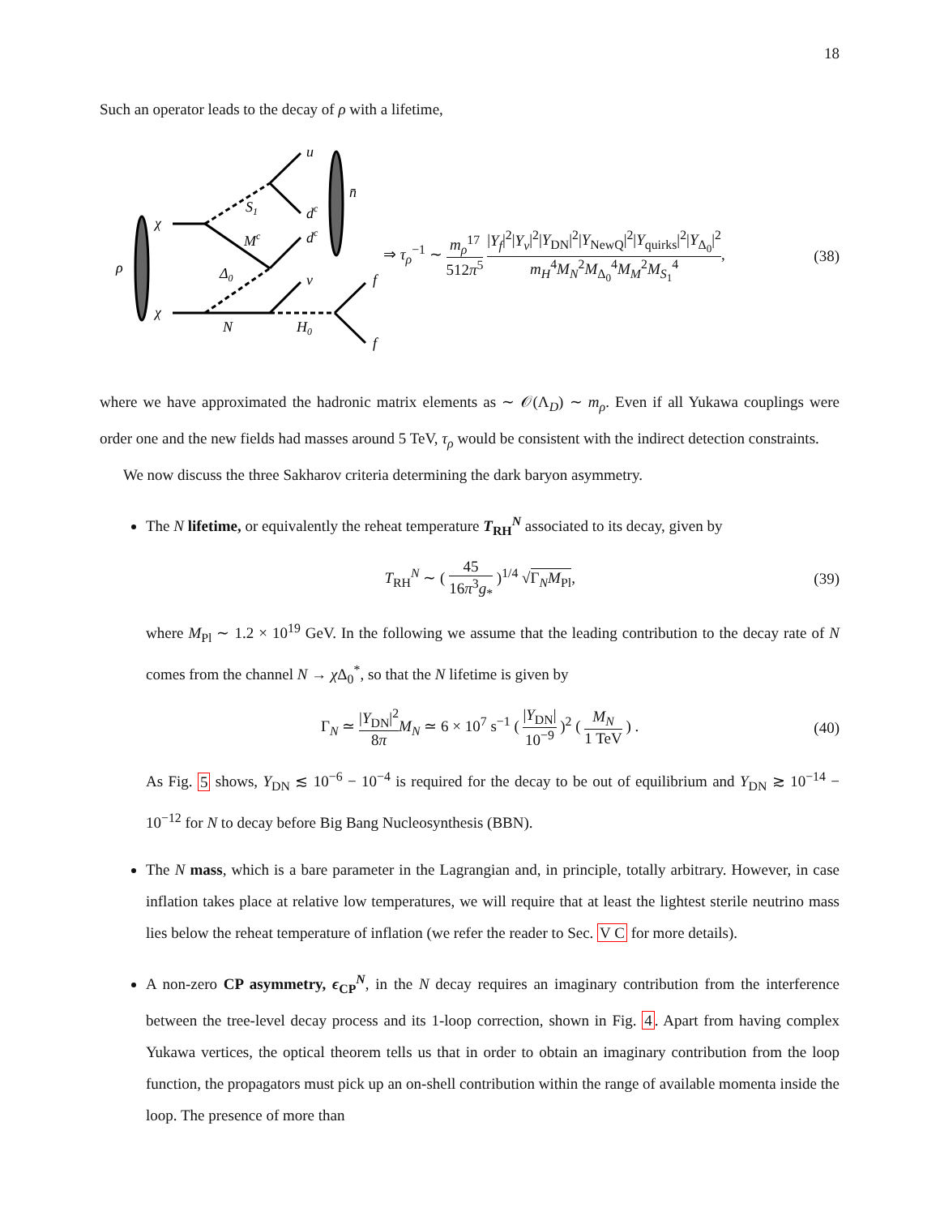18
Such an operator leads to the decay of ρ with a lifetime,
ρ
χ
χ
u
dc
n̄
S1
Mc
dc
Δ0
ν
N
H0
f
f
⇒ τ<sub>ρ</sub><sup>−1</sup> ∼ m<sub>ρ</sub><sup>17</sup> 512π<sup>5</sup> |Y<sub>f</sub>|<sup>2</sup>|Y<sub>ν</sub>|<sup>2</sup>|Y<sub>DN</sub>|<sup>2</sup>|Y<sub>NewQ</sub>|<sup>2</sup>|Y<sub>quirks</sub>|<sup>2</sup>|Y<sub>Δ<sub>0</sub></sub>|<sup>2</sup> m<sub>H</sub><sup>4</sup>M<sub>N</sub><sup>2</sup>M<sub>Δ<sub>0</sub></sub><sup>4</sup>M<sub>M</sub><sup>2</sup>M<sub>S<sub>1</sub></sub><sup>4</sup>, (38)
where we have approximated the hadronic matrix elements as ∼ 𝒪(Λ<sub>D</sub>) ∼ m<sub>ρ</sub>. Even if all Yukawa couplings were order one and the new fields had masses around 5 TeV, τ<sub>ρ</sub> would be consistent with the indirect detection constraints.
We now discuss the three Sakharov criteria determining the dark baryon asymmetry.
The N lifetime, or equivalently the reheat temperature T<sub>RH</sub><sup>N</sup> associated to its decay, given by
T<sub>RH</sub><sup>N</sup> ∼ ( 45 16π<sup>3</sup>g<sub>*</sub> )<sup>1/4</sup> √Γ<sub>N</sub>M<sub>Pl</sub>, (39)
where M<sub>Pl</sub> ∼ 1.2 × 10<sup>19</sup> GeV. In the following we assume that the leading contribution to the decay rate of N comes from the channel N → χ Δ<sub>0</sub><sup>*</sup>, so that the N lifetime is given by
Γ<sub>N</sub> ≃ |Y<sub>DN</sub>|<sup>2</sup> 8π M<sub>N</sub> ≃ 6 × 10<sup>7</sup> s<sup>−1</sup> ( |Y<sub>DN</sub>| 10<sup>−9</sup> )<sup>2</sup> ( M<sub>N</sub> 1 TeV ) . (40)
As Fig. 5 shows, Y<sub>DN</sub> ≲ 10<sup>−6</sup> − 10<sup>−4</sup> is required for the decay to be out of equilibrium and Y<sub>DN</sub> ≳ 10<sup>−14</sup> − 10<sup>−12</sup> for N to decay before Big Bang Nucleosynthesis (BBN).
The N mass, which is a bare parameter in the Lagrangian and, in principle, totally arbitrary. However, in case inflation takes place at relative low temperatures, we will require that at least the lightest sterile neutrino mass lies below the reheat temperature of inflation (we refer the reader to Sec. V C for more details).
A non-zero CP asymmetry, ϵ<sub>CP</sub><sup>N</sup>, in the N decay requires an imaginary contribution from the interference between the tree-level decay process and its 1-loop correction, shown in Fig. 4. Apart from having complex Yukawa vertices, the optical theorem tells us that in order to obtain an imaginary contribution from the loop function, the propagators must pick up an on-shell contribution within the range of available momenta inside the loop. The presence of more than